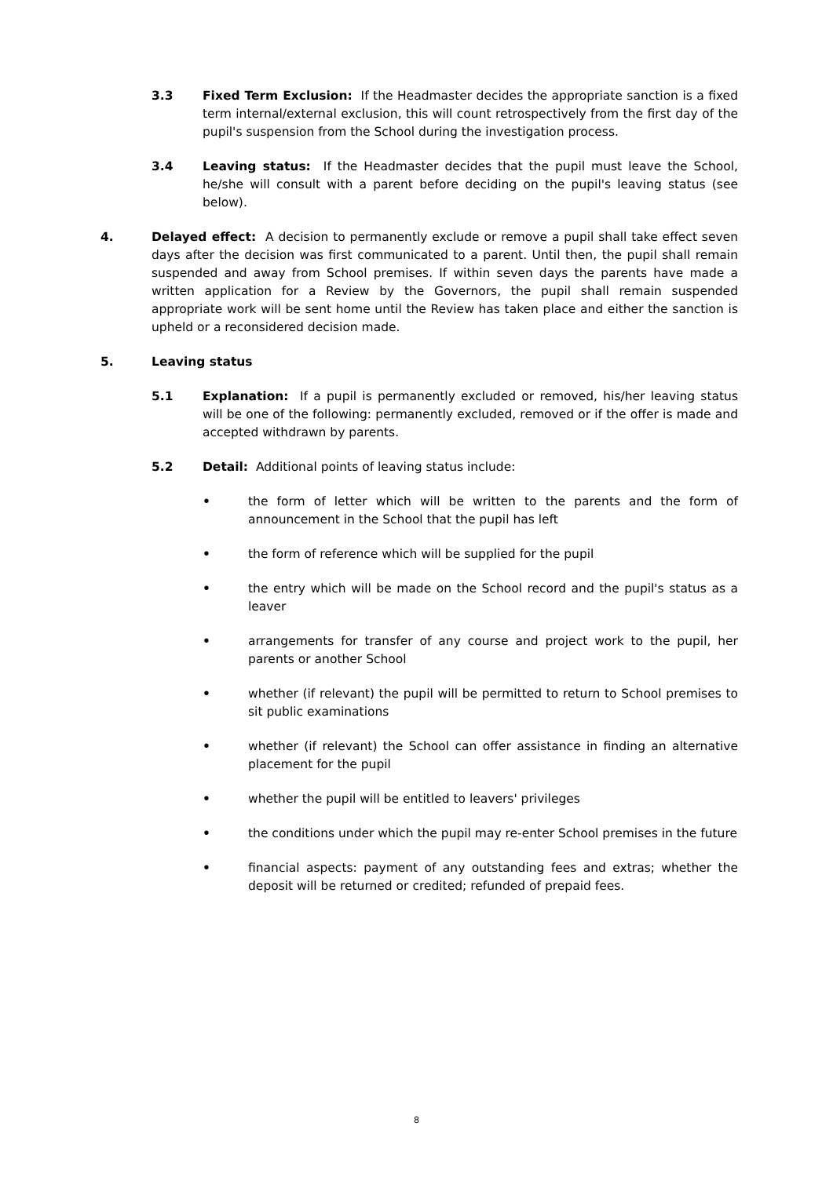3.3 Fixed Term Exclusion: If the Headmaster decides the appropriate sanction is a fixed term internal/external exclusion, this will count retrospectively from the first day of the pupil's suspension from the School during the investigation process.
3.4 Leaving status: If the Headmaster decides that the pupil must leave the School, he/she will consult with a parent before deciding on the pupil's leaving status (see below).
4. Delayed effect: A decision to permanently exclude or remove a pupil shall take effect seven days after the decision was first communicated to a parent. Until then, the pupil shall remain suspended and away from School premises. If within seven days the parents have made a written application for a Review by the Governors, the pupil shall remain suspended appropriate work will be sent home until the Review has taken place and either the sanction is upheld or a reconsidered decision made.
5. Leaving status
5.1 Explanation: If a pupil is permanently excluded or removed, his/her leaving status will be one of the following: permanently excluded, removed or if the offer is made and accepted withdrawn by parents.
5.2 Detail: Additional points of leaving status include:
• the form of letter which will be written to the parents and the form of announcement in the School that the pupil has left
• the form of reference which will be supplied for the pupil
• the entry which will be made on the School record and the pupil's status as a leaver
• arrangements for transfer of any course and project work to the pupil, her parents or another School
• whether (if relevant) the pupil will be permitted to return to School premises to sit public examinations
• whether (if relevant) the School can offer assistance in finding an alternative placement for the pupil
• whether the pupil will be entitled to leavers' privileges
• the conditions under which the pupil may re-enter School premises in the future
• financial aspects: payment of any outstanding fees and extras; whether the deposit will be returned or credited; refunded of prepaid fees.
8